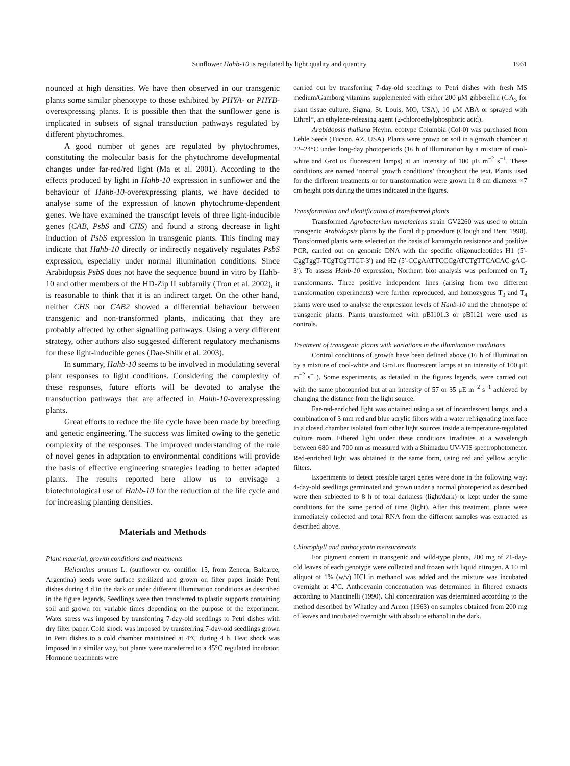Sunflower Hahb-10 is regulated by light quality and quantity 1961
nounced at high densities. We have then observed in our transgenic plants some similar phenotype to those exhibited by PHYA- or PHYB-overexpressing plants. It is possible then that the sunflower gene is implicated in subsets of signal transduction pathways regulated by different phytochromes.
A good number of genes are regulated by phytochromes, constituting the molecular basis for the phytochrome developmental changes under far-red/red light (Ma et al. 2001). According to the effects produced by light in Hahb-10 expression in sunflower and the behaviour of Hahb-10-overexpressing plants, we have decided to analyse some of the expression of known phytochrome-dependent genes. We have examined the transcript levels of three light-inducible genes (CAB, PsbS and CHS) and found a strong decrease in light induction of PsbS expression in transgenic plants. This finding may indicate that Hahb-10 directly or indirectly negatively regulates PsbS expression, especially under normal illumination conditions. Since Arabidopsis PsbS does not have the sequence bound in vitro by Hahb-10 and other members of the HD-Zip II subfamily (Tron et al. 2002), it is reasonable to think that it is an indirect target. On the other hand, neither CHS nor CAB2 showed a differential behaviour between transgenic and non-transformed plants, indicating that they are probably affected by other signalling pathways. Using a very different strategy, other authors also suggested different regulatory mechanisms for these light-inducible genes (Dae-Shilk et al. 2003).
In summary, Hahb-10 seems to be involved in modulating several plant responses to light conditions. Considering the complexity of these responses, future efforts will be devoted to analyse the transduction pathways that are affected in Hahb-10-overexpressing plants.
Great efforts to reduce the life cycle have been made by breeding and genetic engineering. The success was limited owing to the genetic complexity of the responses. The improved understanding of the role of novel genes in adaptation to environmental conditions will provide the basis of effective engineering strategies leading to better adapted plants. The results reported here allow us to envisage a biotechnological use of Hahb-10 for the reduction of the life cycle and for increasing planting densities.
Materials and Methods
Plant material, growth conditions and treatments
Helianthus annuus L. (sunflower cv. contiflor 15, from Zeneca, Balcarce, Argentina) seeds were surface sterilized and grown on filter paper inside Petri dishes during 4 d in the dark or under different illumination conditions as described in the figure legends. Seedlings were then transferred to plastic supports containing soil and grown for variable times depending on the purpose of the experiment. Water stress was imposed by transferring 7-day-old seedlings to Petri dishes with dry filter paper. Cold shock was imposed by transferring 7-day-old seedlings grown in Petri dishes to a cold chamber maintained at 4°C during 4 h. Heat shock was imposed in a similar way, but plants were transferred to a 45°C regulated incubator. Hormone treatments were
carried out by transferring 7-day-old seedlings to Petri dishes with fresh MS medium/Gamborg vitamins supplemented with either 200 μM gibberellin (GA<sub>3</sub> for plant tissue culture, Sigma, St. Louis, MO, USA), 10 μM ABA or sprayed with Ethrel*, an ethylene-releasing agent (2-chloroethylphosphoric acid).
Arabidopsis thaliana Heyhn. ecotype Columbia (Col-0) was purchased from Lehle Seeds (Tucson, AZ, USA). Plants were grown on soil in a growth chamber at 22–24°C under long-day photoperiods (16 h of illumination by a mixture of cool-white and GroLux fluorescent lamps) at an intensity of 100 μE m<sup>−2</sup> s<sup>−1</sup>. These conditions are named ‘normal growth conditions’ throughout the text. Plants used for the different treatments or for transformation were grown in 8 cm diameter ×7 cm height pots during the times indicated in the figures.
Transformation and identification of transformed plants
Transformed Agrobacterium tumefaciens strain GV2260 was used to obtain transgenic Arabidopsis plants by the floral dip procedure (Clough and Bent 1998). Transformed plants were selected on the basis of kanamycin resistance and positive PCR, carried out on genomic DNA with the specific oligonucleotides H1 (5′-CggTggT-TCgTCgTTCT-3′) and H2 (5′-CCgAATTCCCgATCTgTTCACAC-gAC-3′). To assess Hahb-10 expression, Northern blot analysis was performed on T<sub>2</sub> transformants. Three positive independent lines (arising from two different transformation experiments) were further reproduced, and homozygous T<sub>3</sub> and T<sub>4</sub> plants were used to analyse the expression levels of Hahb-10 and the phenotype of transgenic plants. Plants transformed with pBI101.3 or pBI121 were used as controls.
Treatment of transgenic plants with variations in the illumination conditions
Control conditions of growth have been defined above (16 h of illumination by a mixture of cool-white and GroLux fluorescent lamps at an intensity of 100 μE m<sup>−2</sup> s<sup>−1</sup>). Some experiments, as detailed in the figures legends, were carried out with the same photoperiod but at an intensity of 57 or 35 μE m<sup>−2</sup> s<sup>−1</sup> achieved by changing the distance from the light source.
Far-red-enriched light was obtained using a set of incandescent lamps, and a combination of 3 mm red and blue acrylic filters with a water refrigerating interface in a closed chamber isolated from other light sources inside a temperature-regulated culture room. Filtered light under these conditions irradiates at a wavelength between 680 and 700 nm as measured with a Shimadzu UV-VIS spectrophotometer. Red-enriched light was obtained in the same form, using red and yellow acrylic filters.
Experiments to detect possible target genes were done in the following way: 4-day-old seedlings germinated and grown under a normal photoperiod as described were then subjected to 8 h of total darkness (light/dark) or kept under the same conditions for the same period of time (light). After this treatment, plants were immediately collected and total RNA from the different samples was extracted as described above.
Chlorophyll and anthocyanin measurements
For pigment content in transgenic and wild-type plants, 200 mg of 21-day-old leaves of each genotype were collected and frozen with liquid nitrogen. A 10 ml aliquot of 1% (w/v) HCl in methanol was added and the mixture was incubated overnight at 4°C. Anthocyanin concentration was determined in filtered extracts according to Mancinelli (1990). Chl concentration was determined according to the method described by Whatley and Arnon (1963) on samples obtained from 200 mg of leaves and incubated overnight with absolute ethanol in the dark.